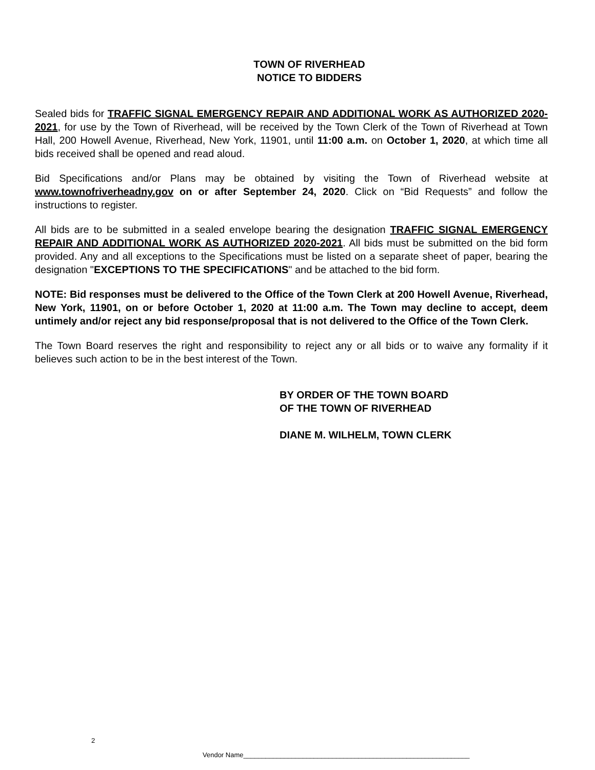TOWN OF RIVERHEAD
NOTICE TO BIDDERS
Sealed bids for TRAFFIC SIGNAL EMERGENCY REPAIR AND ADDITIONAL WORK AS AUTHORIZED 2020-2021, for use by the Town of Riverhead, will be received by the Town Clerk of the Town of Riverhead at Town Hall, 200 Howell Avenue, Riverhead, New York, 11901, until 11:00 a.m. on October 1, 2020, at which time all bids received shall be opened and read aloud.
Bid Specifications and/or Plans may be obtained by visiting the Town of Riverhead website at www.townofriverheadny.gov on or after September 24, 2020. Click on “Bid Requests” and follow the instructions to register.
All bids are to be submitted in a sealed envelope bearing the designation TRAFFIC SIGNAL EMERGENCY REPAIR AND ADDITIONAL WORK AS AUTHORIZED 2020-2021. All bids must be submitted on the bid form provided. Any and all exceptions to the Specifications must be listed on a separate sheet of paper, bearing the designation "EXCEPTIONS TO THE SPECIFICATIONS" and be attached to the bid form.
NOTE: Bid responses must be delivered to the Office of the Town Clerk at 200 Howell Avenue, Riverhead, New York, 11901, on or before October 1, 2020 at 11:00 a.m. The Town may decline to accept, deem untimely and/or reject any bid response/proposal that is not delivered to the Office of the Town Clerk.
The Town Board reserves the right and responsibility to reject any or all bids or to waive any formality if it believes such action to be in the best interest of the Town.
BY ORDER OF THE TOWN BOARD
OF THE TOWN OF RIVERHEAD
DIANE M. WILHELM, TOWN CLERK
2
Vendor Name_____________________________________________________________